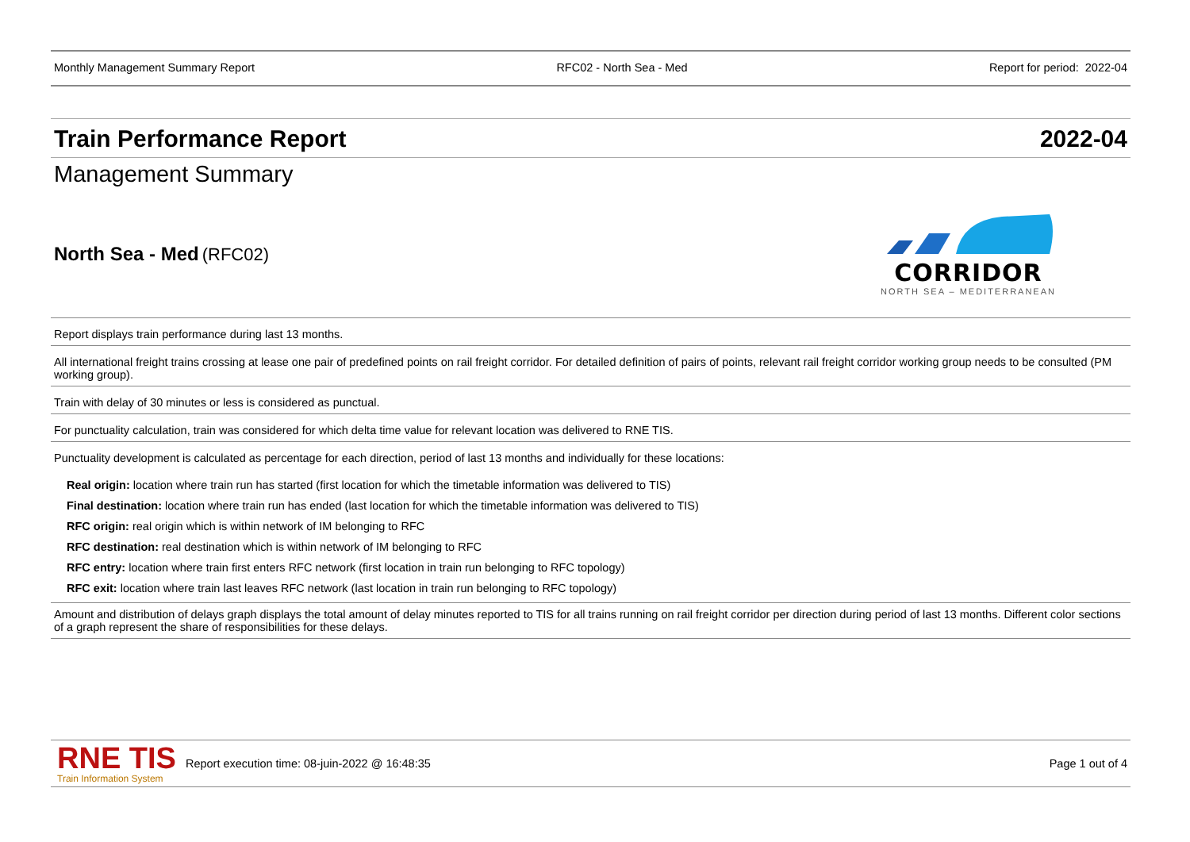Monthly Management Summary Report RFC02 - North Sea - Med Report for period: 2022-04
Train Performance Report 2022-04
Management Summary
North Sea - Med (RFC02)
CORRIDOR
NORTH SEA – MEDITERRANEAN
Report displays train performance during last 13 months.
All international freight trains crossing at lease one pair of predefined points on rail freight corridor. For detailed definition of pairs of points, relevant rail freight corridor working group needs to be consulted (PM working group).
Train with delay of 30 minutes or less is considered as punctual.
For punctuality calculation, train was considered for which delta time value for relevant location was delivered to RNE TIS.
Punctuality development is calculated as percentage for each direction, period of last 13 months and individually for these locations:
Real origin: location where train run has started (first location for which the timetable information was delivered to TIS)
Final destination: location where train run has ended (last location for which the timetable information was delivered to TIS)
RFC origin: real origin which is within network of IM belonging to RFC
RFC destination: real destination which is within network of IM belonging to RFC
RFC entry: location where train first enters RFC network (first location in train run belonging to RFC topology)
RFC exit: location where train last leaves RFC network (last location in train run belonging to RFC topology)
Amount and distribution of delays graph displays the total amount of delay minutes reported to TIS for all trains running on rail freight corridor per direction during period of last 13 months. Different color sections of a graph represent the share of responsibilities for these delays.
RNE TIS
Train Information System
Report execution time: 08-juin-2022 @ 16:48:35
Page 1 out of 4